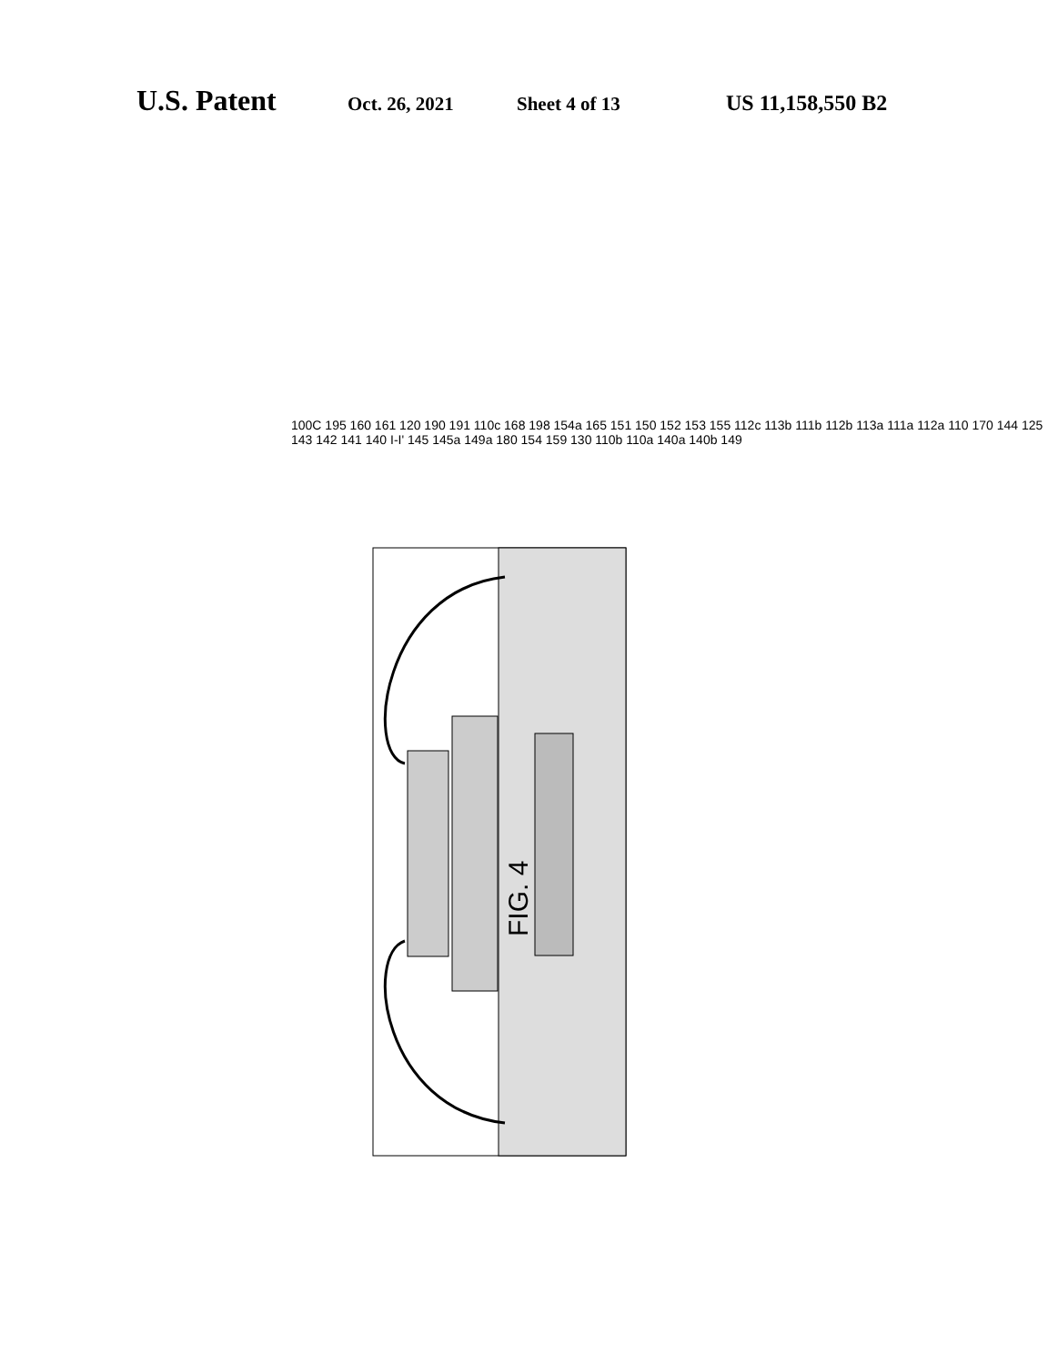U.S. Patent Oct. 26, 2021 Sheet 4 of 13 US 11,158,550 B2
FIG. 4
100C 195 160 161 120 190 191 110c 168 198 154a 165 151 150 152 153 155 112c 113b 111b 112b 113a 111a 112a 110 170 144 125 143 142 141 140 I-I' 145 145a 149a 180 154 159 130 110b 110a 140a 140b 149